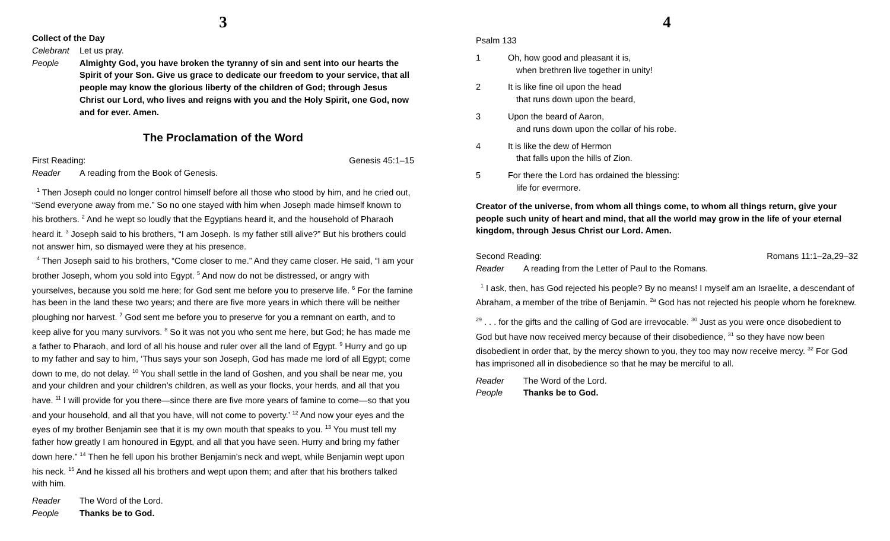3
Collect of the Day
Celebrant Let us pray.
People Almighty God, you have broken the tyranny of sin and sent into our hearts the Spirit of your Son. Give us grace to dedicate our freedom to your service, that all people may know the glorious liberty of the children of God; through Jesus Christ our Lord, who lives and reigns with you and the Holy Spirit, one God, now and for ever. Amen.
The Proclamation of the Word
First Reading: Genesis 45:1–15
Reader A reading from the Book of Genesis.
<sup>1</sup> Then Joseph could no longer control himself before all those who stood by him, and he cried out, “Send everyone away from me.” So no one stayed with him when Joseph made himself known to his brothers. <sup>2</sup> And he wept so loudly that the Egyptians heard it, and the household of Pharaoh heard it. <sup>3</sup> Joseph said to his brothers, “I am Joseph. Is my father still alive?” But his brothers could not answer him, so dismayed were they at his presence.
<sup>4</sup> Then Joseph said to his brothers, “Come closer to me.” And they came closer. He said, “I am your brother Joseph, whom you sold into Egypt. <sup>5</sup> And now do not be distressed, or angry with yourselves, because you sold me here; for God sent me before you to preserve life. <sup>6</sup> For the famine has been in the land these two years; and there are five more years in which there will be neither ploughing nor harvest. <sup>7</sup> God sent me before you to preserve for you a remnant on earth, and to keep alive for you many survivors. <sup>8</sup> So it was not you who sent me here, but God; he has made me a father to Pharaoh, and lord of all his house and ruler over all the land of Egypt. <sup>9</sup> Hurry and go up to my father and say to him, ‘Thus says your son Joseph, God has made me lord of all Egypt; come down to me, do not delay. <sup>10</sup> You shall settle in the land of Goshen, and you shall be near me, you and your children and your children’s children, as well as your flocks, your herds, and all that you have. <sup>11</sup> I will provide for you there—since there are five more years of famine to come—so that you and your household, and all that you have, will not come to poverty.’ <sup>12</sup> And now your eyes and the eyes of my brother Benjamin see that it is my own mouth that speaks to you. <sup>13</sup> You must tell my father how greatly I am honoured in Egypt, and all that you have seen. Hurry and bring my father down here.” <sup>14</sup> Then he fell upon his brother Benjamin’s neck and wept, while Benjamin wept upon his neck. <sup>15</sup> And he kissed all his brothers and wept upon them; and after that his brothers talked with him.
Reader The Word of the Lord.
People Thanks be to God.
4
Psalm 133
1 Oh, how good and pleasant it is,
when brethren live together in unity!
2 It is like fine oil upon the head
that runs down upon the beard,
3 Upon the beard of Aaron,
and runs down upon the collar of his robe.
4 It is like the dew of Hermon
that falls upon the hills of Zion.
5 For there the Lord has ordained the blessing:
life for evermore.
Creator of the universe, from whom all things come, to whom all things return, give your people such unity of heart and mind, that all the world may grow in the life of your eternal kingdom, through Jesus Christ our Lord. Amen.
Second Reading: Romans 11:1–2a,29–32
Reader A reading from the Letter of Paul to the Romans.
<sup>1</sup> I ask, then, has God rejected his people? By no means! I myself am an Israelite, a descendant of Abraham, a member of the tribe of Benjamin. <sup>2a</sup> God has not rejected his people whom he foreknew.
<sup>29</sup> . . . for the gifts and the calling of God are irrevocable. <sup>30</sup> Just as you were once disobedient to God but have now received mercy because of their disobedience, <sup>31</sup> so they have now been disobedient in order that, by the mercy shown to you, they too may now receive mercy. <sup>32</sup> For God has imprisoned all in disobedience so that he may be merciful to all.
Reader The Word of the Lord.
People Thanks be to God.